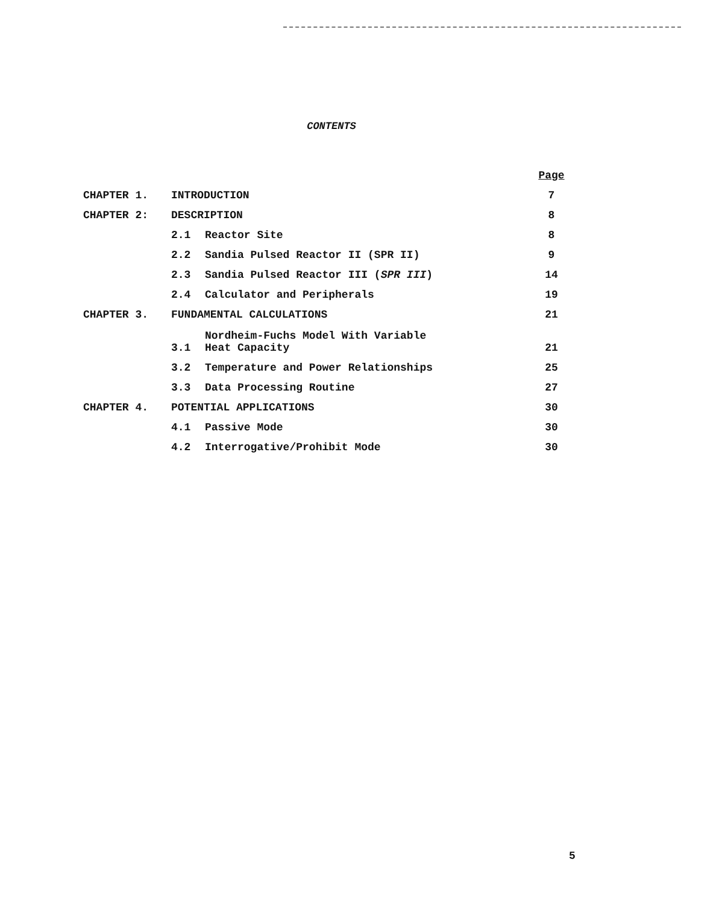CONTENTS
| | | | Page |
| CHAPTER 1. | INTRODUCTION | | 7 |
| CHAPTER 2: | DESCRIPTION | | 8 |
| | 2.1 | Reactor Site | 8 |
| | 2.2 | Sandia Pulsed Reactor II (SPR II) | 9 |
| | 2.3 | Sandia Pulsed Reactor III ( SPR III ) | 14 |
| | 2.4 | Calculator and Peripherals | 19 |
| CHAPTER 3. | FUNDAMENTAL CALCULATIONS | | 21 |
| | 3.1 | Nordheim-Fuchs Model With Variable Heat Capacity | 21 |
| | 3.2 | Temperature and Power Relationships | 25 |
| | 3.3 | Data Processing Routine | 27 |
| CHAPTER 4. | POTENTIAL APPLICATIONS | | 30 |
| | 4.1 | Passive Mode | 30 |
| | 4.2 | Interrogative/Prohibit Mode | 30 |
5